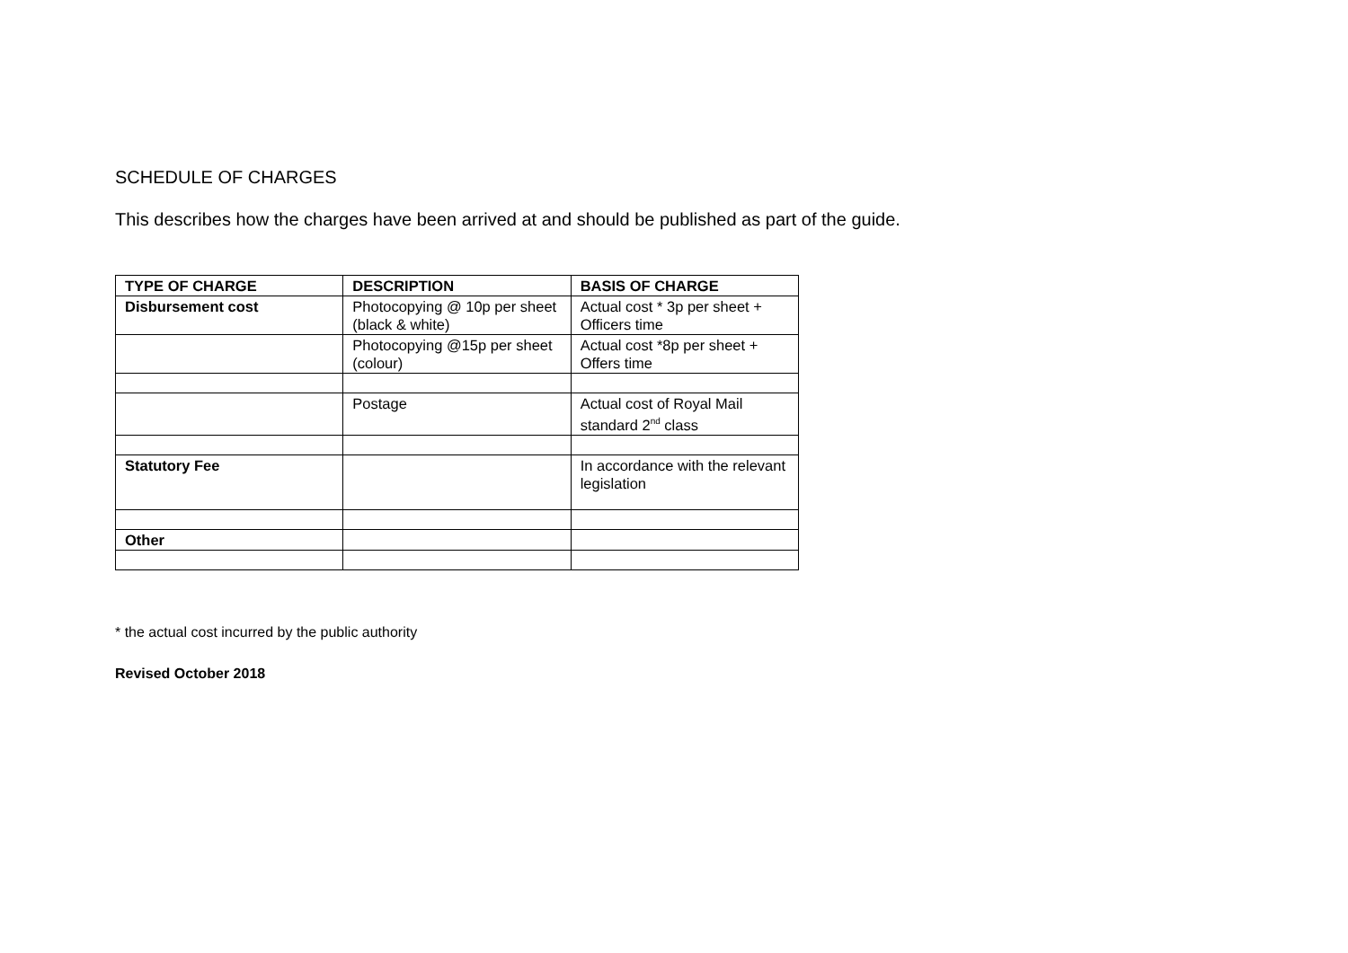SCHEDULE OF CHARGES
This describes how the charges have been arrived at and should be published as part of the guide.
| TYPE OF CHARGE | DESCRIPTION | BASIS OF CHARGE |
| --- | --- | --- |
| Disbursement cost | Photocopying @ 10p per sheet (black & white) | Actual cost * 3p per sheet + Officers time |
| | Photocopying @15p per sheet (colour) | Actual cost *8p per sheet + Offers time |
| | Postage | Actual cost of Royal Mail standard 2<sup>nd</sup> class |
| Statutory Fee | | In accordance with the relevant legislation |
| Other | | |
* the actual cost incurred by the public authority
Revised October 2018